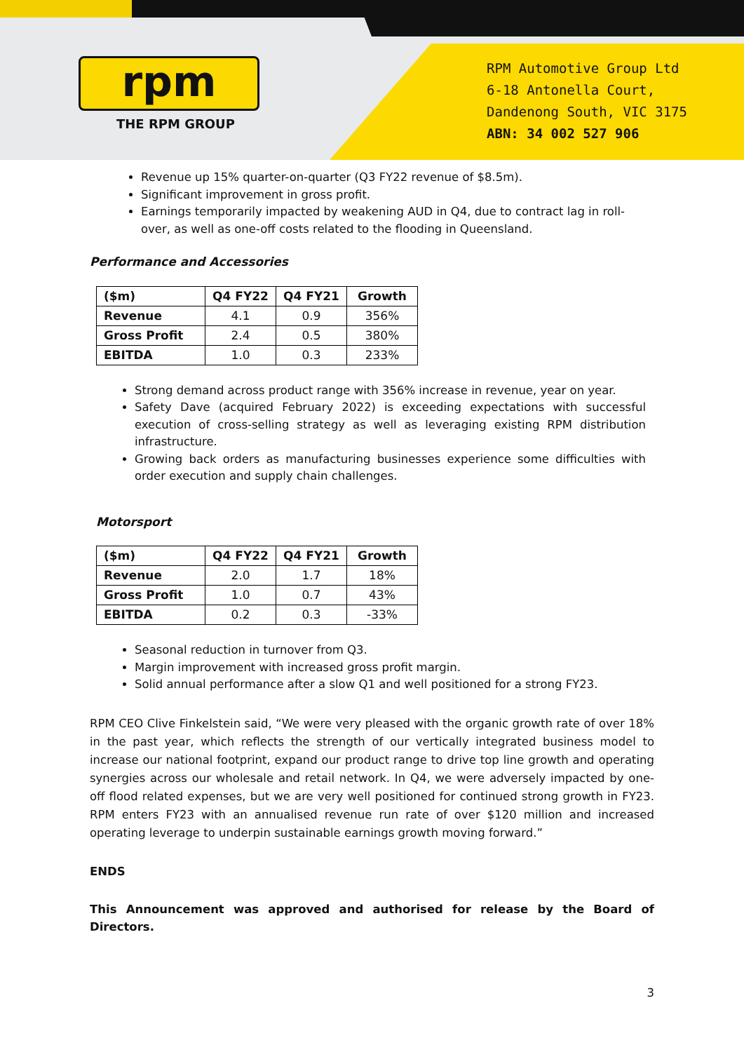rpm
THE RPM GROUP
RPM Automotive Group Ltd
6-18 Antonella Court,
Dandenong South, VIC 3175
ABN: 34 002 527 906
Revenue up 15% quarter-on-quarter (Q3 FY22 revenue of $8.5m).
Significant improvement in gross profit.
Earnings temporarily impacted by weakening AUD in Q4, due to contract lag in roll-over, as well as one-off costs related to the flooding in Queensland.
Performance and Accessories
| ($m) | Q4 FY22 | Q4 FY21 | Growth |
| --- | --- | --- | --- |
| Revenue | 4.1 | 0.9 | 356% |
| Gross Profit | 2.4 | 0.5 | 380% |
| EBITDA | 1.0 | 0.3 | 233% |
Strong demand across product range with 356% increase in revenue, year on year.
Safety Dave (acquired February 2022) is exceeding expectations with successful execution of cross-selling strategy as well as leveraging existing RPM distribution infrastructure.
Growing back orders as manufacturing businesses experience some difficulties with order execution and supply chain challenges.
Motorsport
| ($m) | Q4 FY22 | Q4 FY21 | Growth |
| --- | --- | --- | --- |
| Revenue | 2.0 | 1.7 | 18% |
| Gross Profit | 1.0 | 0.7 | 43% |
| EBITDA | 0.2 | 0.3 | -33% |
Seasonal reduction in turnover from Q3.
Margin improvement with increased gross profit margin.
Solid annual performance after a slow Q1 and well positioned for a strong FY23.
RPM CEO Clive Finkelstein said, “We were very pleased with the organic growth rate of over 18% in the past year, which reflects the strength of our vertically integrated business model to increase our national footprint, expand our product range to drive top line growth and operating synergies across our wholesale and retail network. In Q4, we were adversely impacted by one-off flood related expenses, but we are very well positioned for continued strong growth in FY23. RPM enters FY23 with an annualised revenue run rate of over $120 million and increased operating leverage to underpin sustainable earnings growth moving forward.”
ENDS
This Announcement was approved and authorised for release by the Board of Directors.
3